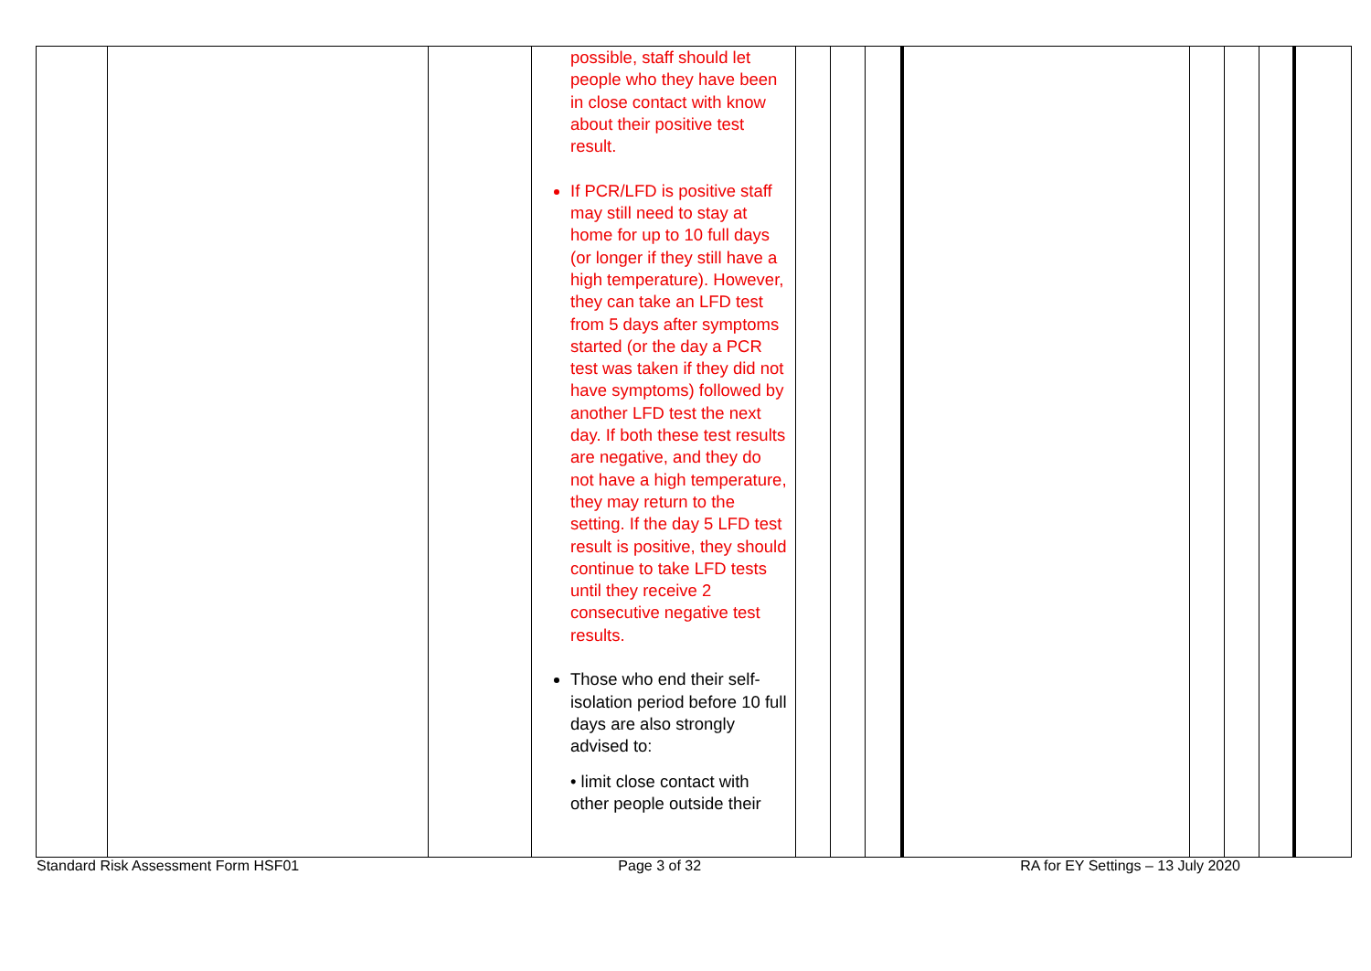| | | | possible, staff should let people who they have been in close contact with know about their positive test result. If PCR/LFD is positive staff may still need to stay at home for up to 10 full days (or longer if they still have a high temperature). However, they can take an LFD test from 5 days after symptoms started (or the day a PCR test was taken if they did not have symptoms) followed by another LFD test the next day. If both these test results are negative, and they do not have a high temperature, they may return to the setting. If the day 5 LFD test result is positive, they should continue to take LFD tests until they receive 2 consecutive negative test results. Those who end their self-isolation period before 10 full days are also strongly advised to: • limit close contact with other people outside their | | | | | | | | |
Standard Risk Assessment Form HSF01 Page 3 of 32 RA for EY Settings – 13 July 2020